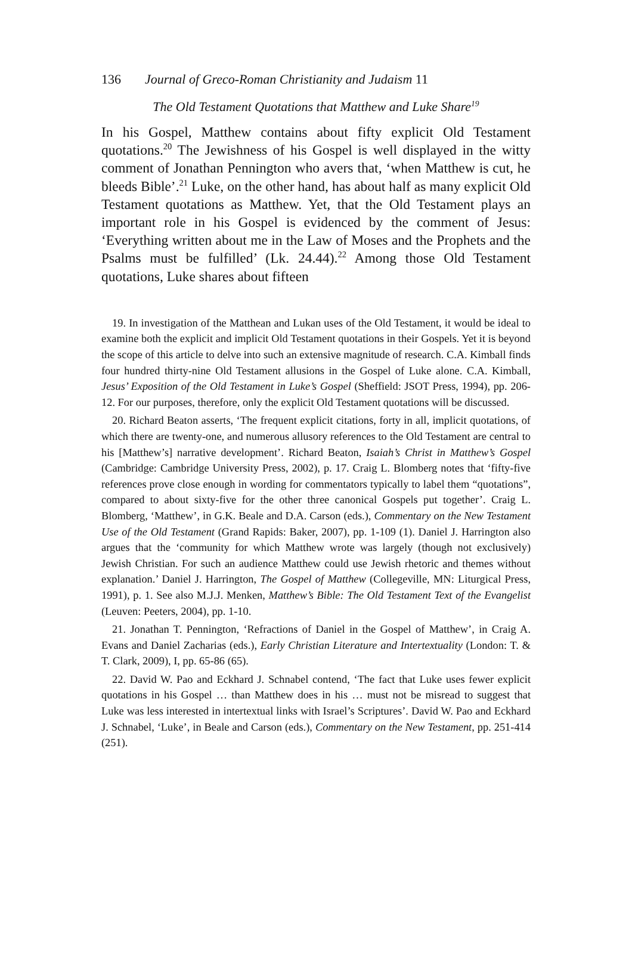136 Journal of Greco-Roman Christianity and Judaism 11
The Old Testament Quotations that Matthew and Luke Share<sup>19</sup>
In his Gospel, Matthew contains about fifty explicit Old Testament quotations.<sup>20</sup> The Jewishness of his Gospel is well displayed in the witty comment of Jonathan Pennington who avers that, ‘when Matthew is cut, he bleeds Bible’.<sup>21</sup> Luke, on the other hand, has about half as many explicit Old Testament quotations as Matthew. Yet, that the Old Testament plays an important role in his Gospel is evidenced by the comment of Jesus: ‘Everything written about me in the Law of Moses and the Prophets and the Psalms must be fulfilled’ (Lk. 24.44).<sup>22</sup> Among those Old Testament quotations, Luke shares about fifteen
19. In investigation of the Matthean and Lukan uses of the Old Testament, it would be ideal to examine both the explicit and implicit Old Testament quotations in their Gospels. Yet it is beyond the scope of this article to delve into such an extensive magnitude of research. C.A. Kimball finds four hundred thirty-nine Old Testament allusions in the Gospel of Luke alone. C.A. Kimball, Jesus’ Exposition of the Old Testament in Luke’s Gospel (Sheffield: JSOT Press, 1994), pp. 206-12. For our purposes, therefore, only the explicit Old Testament quotations will be discussed.
20. Richard Beaton asserts, ‘The frequent explicit citations, forty in all, implicit quotations, of which there are twenty-one, and numerous allusory references to the Old Testament are central to his [Matthew’s] narrative development’. Richard Beaton, Isaiah’s Christ in Matthew’s Gospel (Cambridge: Cambridge University Press, 2002), p. 17. Craig L. Blomberg notes that ‘fifty-five references prove close enough in wording for commentators typically to label them “quotations”, compared to about sixty-five for the other three canonical Gospels put together’. Craig L. Blomberg, ‘Matthew’, in G.K. Beale and D.A. Carson (eds.), Commentary on the New Testament Use of the Old Testament (Grand Rapids: Baker, 2007), pp. 1-109 (1). Daniel J. Harrington also argues that the ‘community for which Matthew wrote was largely (though not exclusively) Jewish Christian. For such an audience Matthew could use Jewish rhetoric and themes without explanation.’ Daniel J. Harrington, The Gospel of Matthew (Collegeville, MN: Liturgical Press, 1991), p. 1. See also M.J.J. Menken, Matthew’s Bible: The Old Testament Text of the Evangelist (Leuven: Peeters, 2004), pp. 1-10.
21. Jonathan T. Pennington, ‘Refractions of Daniel in the Gospel of Matthew’, in Craig A. Evans and Daniel Zacharias (eds.), Early Christian Literature and Intertextuality (London: T. & T. Clark, 2009), I, pp. 65-86 (65).
22. David W. Pao and Eckhard J. Schnabel contend, ‘The fact that Luke uses fewer explicit quotations in his Gospel … than Matthew does in his … must not be misread to suggest that Luke was less interested in intertextual links with Israel’s Scriptures’. David W. Pao and Eckhard J. Schnabel, ‘Luke’, in Beale and Carson (eds.), Commentary on the New Testament, pp. 251-414 (251).